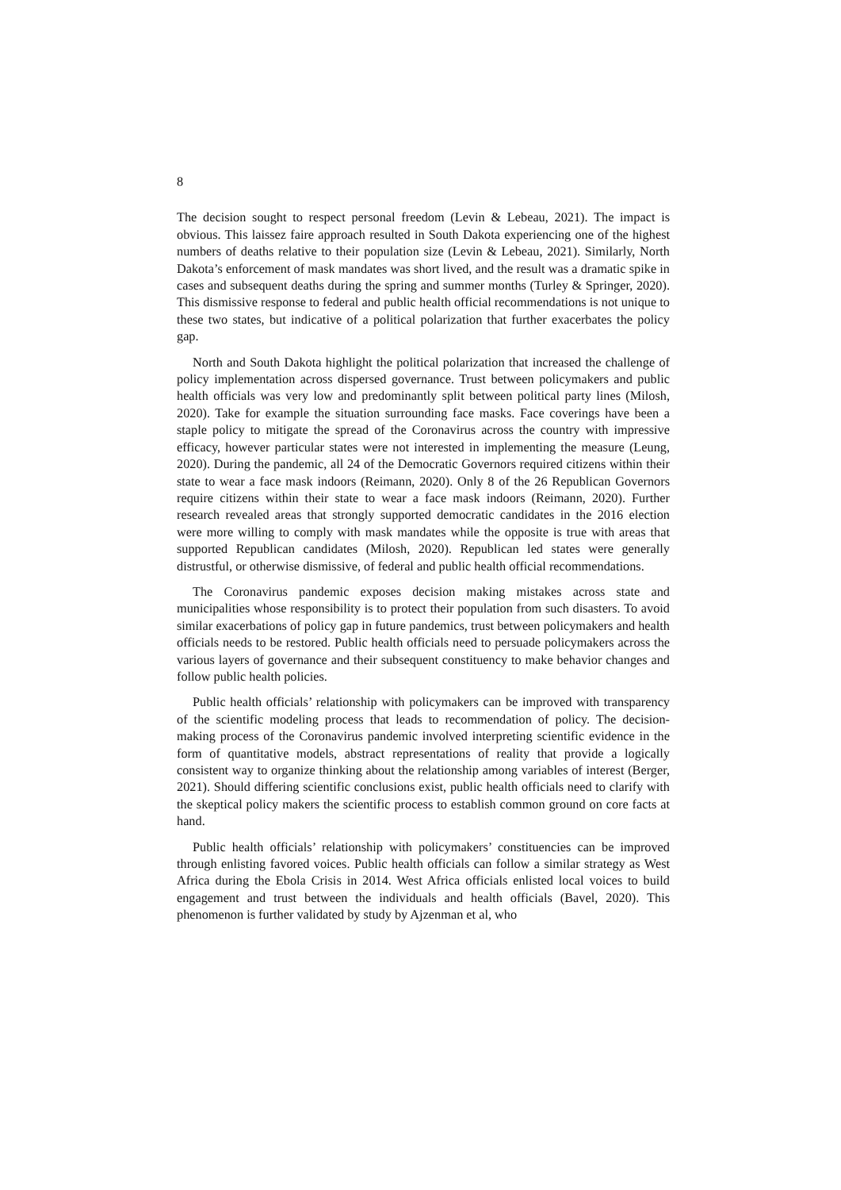8
The decision sought to respect personal freedom (Levin & Lebeau, 2021). The impact is obvious. This laissez faire approach resulted in South Dakota experiencing one of the highest numbers of deaths relative to their population size (Levin & Lebeau, 2021). Similarly, North Dakota’s enforcement of mask mandates was short lived, and the result was a dramatic spike in cases and subsequent deaths during the spring and summer months (Turley & Springer, 2020). This dismissive response to federal and public health official recommendations is not unique to these two states, but indicative of a political polarization that further exacerbates the policy gap.
North and South Dakota highlight the political polarization that increased the challenge of policy implementation across dispersed governance. Trust between policymakers and public health officials was very low and predominantly split between political party lines (Milosh, 2020). Take for example the situation surrounding face masks. Face coverings have been a staple policy to mitigate the spread of the Coronavirus across the country with impressive efficacy, however particular states were not interested in implementing the measure (Leung, 2020). During the pandemic, all 24 of the Democratic Governors required citizens within their state to wear a face mask indoors (Reimann, 2020). Only 8 of the 26 Republican Governors require citizens within their state to wear a face mask indoors (Reimann, 2020). Further research revealed areas that strongly supported democratic candidates in the 2016 election were more willing to comply with mask mandates while the opposite is true with areas that supported Republican candidates (Milosh, 2020). Republican led states were generally distrustful, or otherwise dismissive, of federal and public health official recommendations.
The Coronavirus pandemic exposes decision making mistakes across state and municipalities whose responsibility is to protect their population from such disasters. To avoid similar exacerbations of policy gap in future pandemics, trust between policymakers and health officials needs to be restored. Public health officials need to persuade policymakers across the various layers of governance and their subsequent constituency to make behavior changes and follow public health policies.
Public health officials’ relationship with policymakers can be improved with transparency of the scientific modeling process that leads to recommendation of policy. The decision-making process of the Coronavirus pandemic involved interpreting scientific evidence in the form of quantitative models, abstract representations of reality that provide a logically consistent way to organize thinking about the relationship among variables of interest (Berger, 2021). Should differing scientific conclusions exist, public health officials need to clarify with the skeptical policy makers the scientific process to establish common ground on core facts at hand.
Public health officials’ relationship with policymakers’ constituencies can be improved through enlisting favored voices. Public health officials can follow a similar strategy as West Africa during the Ebola Crisis in 2014. West Africa officials enlisted local voices to build engagement and trust between the individuals and health officials (Bavel, 2020). This phenomenon is further validated by study by Ajzenman et al, who